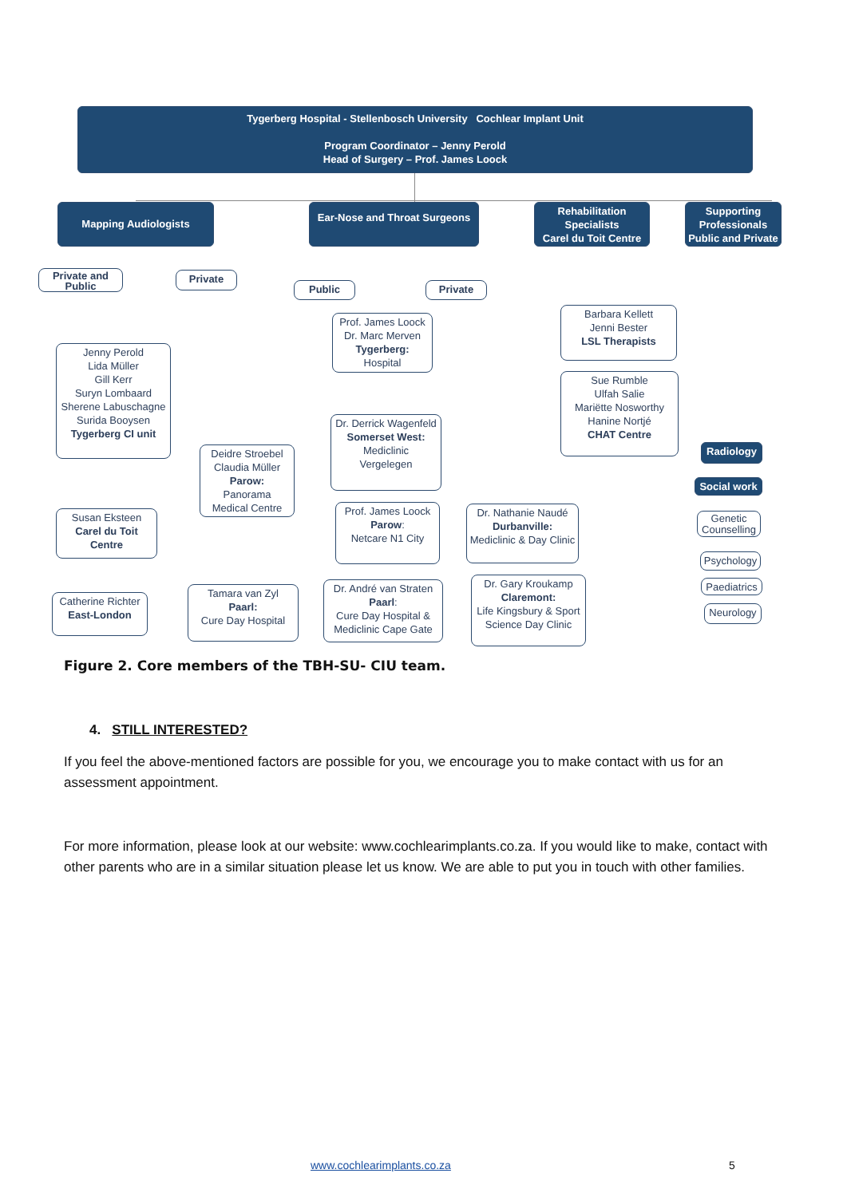Tygerberg Hospital - Stellenbosch University Cochlear Implant Unit
Program Coordinator – Jenny Perold
Head of Surgery – Prof. James Loock
Mapping Audiologists
Ear-Nose and Throat Surgeons
Rehabilitation Specialists
Carel du Toit Centre
Supporting Professionals
Public and Private
Private and Public
Private
Public Private
Prof. James Loock
Dr. Marc Merven
Tygerberg:
Hospital
Barbara Kellett
Jenni Bester
LSL Therapists
Sue Rumble
Ulfah Salie
Mariëtte Nosworthy
Hanine Nortjé
CHAT Centre
Jenny Perold
Lida Müller
Gill Kerr
Suryn Lombaard
Sherene Labuschagne
Surida Booysen
Tygerberg CI unit
Dr. Derrick Wagenfeld
Somerset West:
Mediclinic
Vergelegen
Deidre Stroebel
Claudia Müller
Parow:
Panorama
Medical Centre
Radiology
Social work
Genetic Counselling
Psychology
Paediatrics
Neurology
Susan Eksteen
Carel du Toit Centre
Prof. James Loock
Parow:
Netcare N1 City
Dr. Nathanie Naudé
Durbanville:
Mediclinic & Day Clinic
Catherine Richter
East-London
Tamara van Zyl
Paarl:
Cure Day Hospital
Dr. André van Straten
Paarl:
Cure Day Hospital & Mediclinic Cape Gate
Dr. Gary Kroukamp
Claremont:
Life Kingsbury & Sport Science Day Clinic
Figure 2. Core members of the TBH-SU- CIU team.
4. STILL INTERESTED?
If you feel the above-mentioned factors are possible for you, we encourage you to make contact with us for an assessment appointment.
For more information, please look at our website: www.cochlearimplants.co.za. If you would like to make, contact with other parents who are in a similar situation please let us know. We are able to put you in touch with other families.
www.cochlearimplants.co.za 5